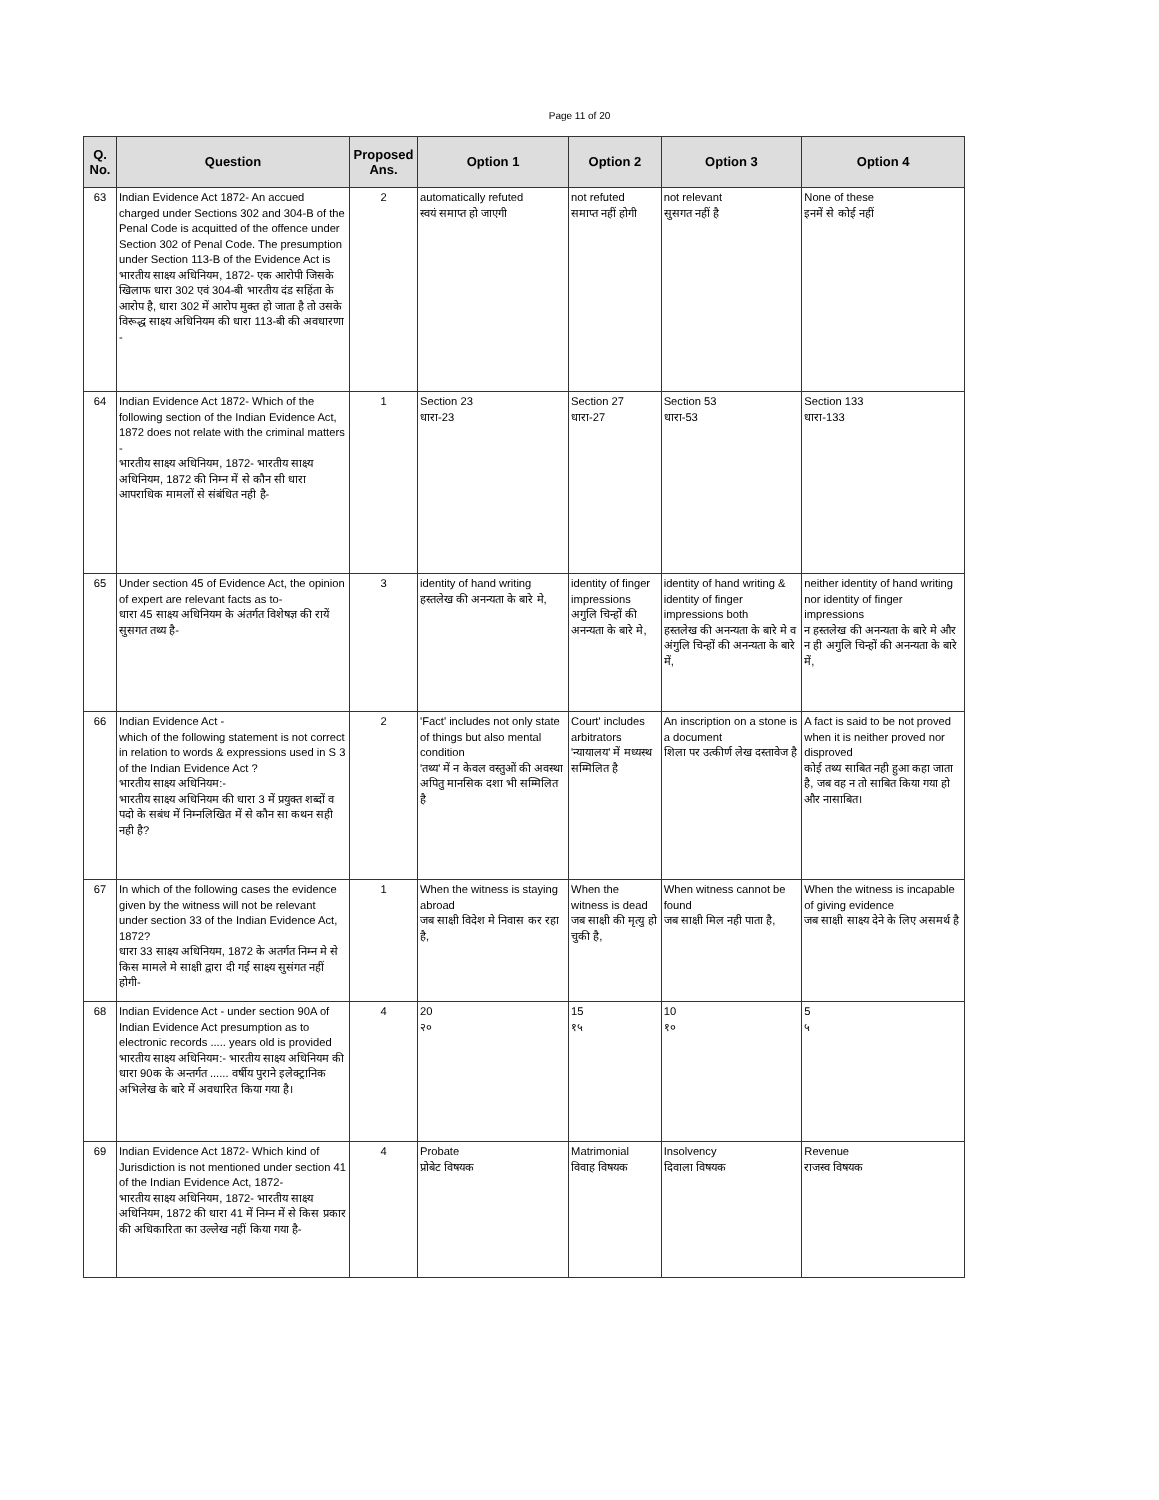Page 11 of 20
| Q. No. | Question | Proposed Ans. | Option 1 | Option 2 | Option 3 | Option 4 |
| --- | --- | --- | --- | --- | --- | --- |
| 63 | Indian Evidence Act 1872- An accued charged under Sections 302 and 304-B of the Penal Code is acquitted of the offence under Section 302 of Penal Code. The presumption under Section 113-B of the Evidence Act is भारतीय साक्ष्य अधिनियम, 1872- एक आरोपी जिसके खिलाफ धारा 302 एवं 304-बी भारतीय दंड सहिंता के आरोप है, धारा 302 में आरोप मुक्त हो जाता है तो उसके विरूद्ध साक्ष्य अधिनियम की धारा 113-बी की अवधारणा - | 2 | automatically refuted स्वयं समाप्त हो जाएगी | not refuted समाप्त नहीं होगी | not relevant सुसगत नहीं है | None of these इनमें से कोई नहीं |
| 64 | Indian Evidence Act 1872- Which of the following section of the Indian Evidence Act, 1872 does not relate with the criminal matters - भारतीय साक्ष्य अधिनियम, 1872- भारतीय साक्ष्य अधिनियम, 1872 की निम्न में से कौन सी धारा आपराधिक मामलों से संबंधित नही है- | 1 | Section 23 धारा-23 | Section 27 धारा-27 | Section 53 धारा-53 | Section 133 धारा-133 |
| 65 | Under section 45 of Evidence Act, the opinion of expert are relevant facts as to- धारा 45 साक्ष्य अधिनियम के अंतर्गत विशेषज्ञ की रायें सुसगत तथ्य है- | 3 | identity of hand writing हस्तलेख की अनन्यता के बारे मे, | identity of finger impressions अगुलि चिन्हों की अनन्यता के बारे मे, | identity of hand writing & identity of finger impressions both हस्तलेख की अनन्यता के बारे मे व अंगुलि चिन्हों की अनन्यता के बारे में, | neither identity of hand writing nor identity of finger impressions न हस्तलेख की अनन्यता के बारे मे और न ही अगुलि चिन्हों की अनन्यता के बारे में, |
| 66 | Indian Evidence Act - which of the following statement is not correct in relation to words & expressions used in S 3 of the Indian Evidence Act ? भारतीय साक्ष्य अधिनियम:- भारतीय साक्ष्य अधिनियम की धारा 3 में प्रयुक्त शब्दों व पदो के सबंध में निम्नलिखित में से कौन सा कथन सही नही है? | 2 | 'Fact' includes not only state of things but also mental condition 'तथ्य' में न केवल वस्तुओं की अवस्था अपितु मानसिक दशा भी सम्मिलित है | Court' includes arbitrators 'न्यायालय' में मध्यस्थ सम्मिलित है | An inscription on a stone is a document शिला पर उत्कीर्ण लेख दस्तावेज है | A fact is said to be not proved when it is neither proved nor disproved कोई तथ्य साबित नही हुआ कहा जाता है, जब वह न तो साबित किया गया हो और नासाबित। |
| 67 | In which of the following cases the evidence given by the witness will not be relevant under section 33 of the Indian Evidence Act, 1872? धारा 33 साक्ष्य अधिनियम, 1872 के अतर्गत निम्न मे से किस मामले मे साक्षी द्वारा दी गई साक्ष्य सुसंगत नहीं होगी- | 1 | When the witness is staying abroad जब साक्षी विदेश मे निवास कर रहा है, | When the witness is dead जब साक्षी की मृत्यु हो चुकी है, | When witness cannot be found जब साक्षी मिल नही पाता है, | When the witness is incapable of giving evidence जब साक्षी साक्ष्य देने के लिए असमर्थ है |
| 68 | Indian Evidence Act - under section 90A of Indian Evidence Act presumption as to electronic records ..... years old is provided भारतीय साक्ष्य अधिनियम:- भारतीय साक्ष्य अधिनियम की धारा 90क के अन्तर्गत ...... वर्षीय पुराने इलेक्ट्रानिक अभिलेख के बारे में अवधारित किया गया है। | 4 | 20 २० | 15 १५ | 10 १० | 5 ५ |
| 69 | Indian Evidence Act 1872- Which kind of Jurisdiction is not mentioned under section 41 of the Indian Evidence Act, 1872- भारतीय साक्ष्य अधिनियम, 1872- भारतीय साक्ष्य अधिनियम, 1872 की धारा 41 में निम्न में से किस प्रकार की अधिकारिता का उल्लेख नहीं किया गया है- | 4 | Probate प्रोबेट विषयक | Matrimonial विवाह विषयक | Insolvency दिवाला विषयक | Revenue राजस्व विषयक |